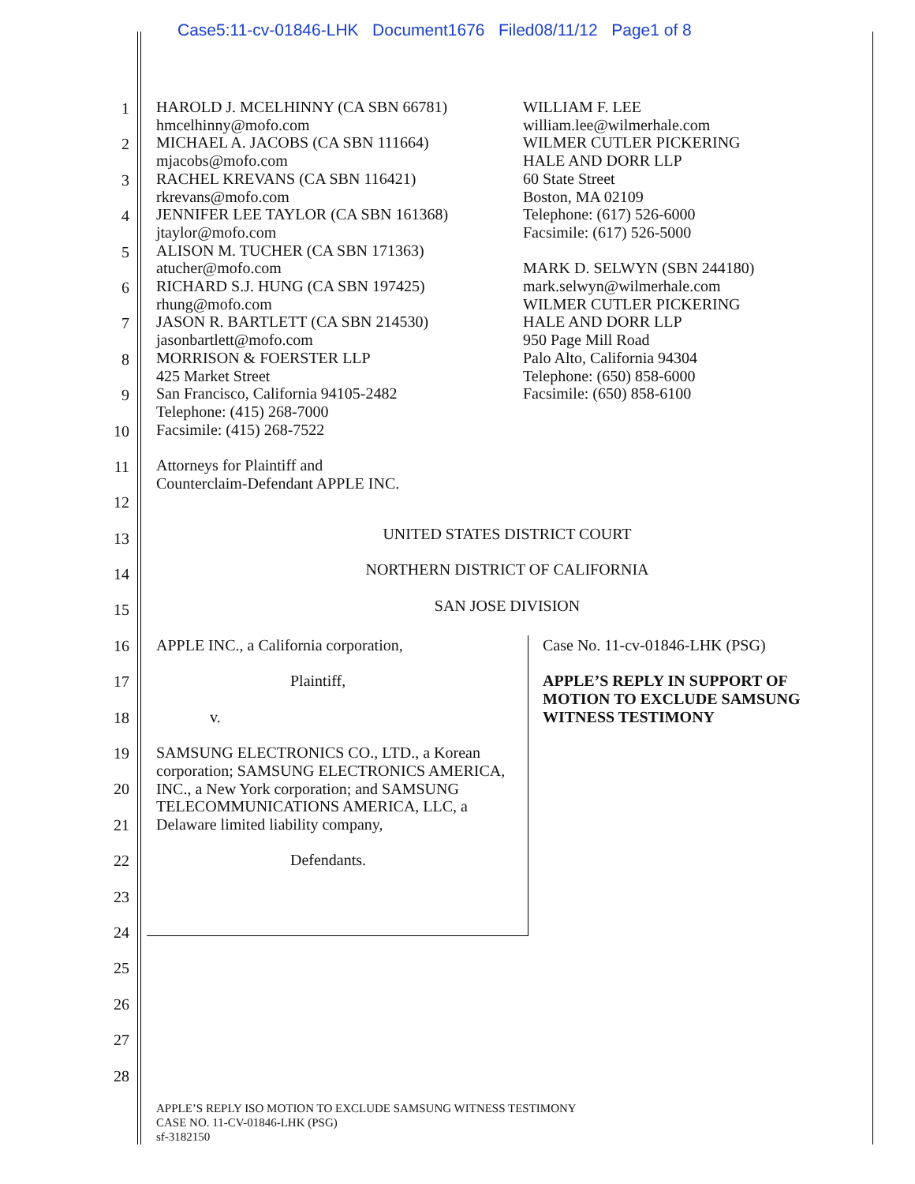Case5:11-cv-01846-LHK Document1676 Filed08/11/12 Page1 of 8
1
2
3
4
5
6
7
8
9
10
11
12
13
14
15
16
17
18
19
20
21
22
23
24
25
26
27
28
HAROLD J. MCELHINNY (CA SBN 66781)
hmcelhinny@mofo.com
MICHAEL A. JACOBS (CA SBN 111664)
mjacobs@mofo.com
RACHEL KREVANS (CA SBN 116421)
rkrevans@mofo.com
JENNIFER LEE TAYLOR (CA SBN 161368)
jtaylor@mofo.com
ALISON M. TUCHER (CA SBN 171363)
atucher@mofo.com
RICHARD S.J. HUNG (CA SBN 197425)
rhung@mofo.com
JASON R. BARTLETT (CA SBN 214530)
jasonbartlett@mofo.com
MORRISON & FOERSTER LLP
425 Market Street
San Francisco, California 94105-2482
Telephone: (415) 268-7000
Facsimile: (415) 268-7522
Attorneys for Plaintiff and
Counterclaim-Defendant APPLE INC.
WILLIAM F. LEE
william.lee@wilmerhale.com
WILMER CUTLER PICKERING
HALE AND DORR LLP
60 State Street
Boston, MA 02109
Telephone: (617) 526-6000
Facsimile: (617) 526-5000
MARK D. SELWYN (SBN 244180)
mark.selwyn@wilmerhale.com
WILMER CUTLER PICKERING
HALE AND DORR LLP
950 Page Mill Road
Palo Alto, California 94304
Telephone: (650) 858-6000
Facsimile: (650) 858-6100
UNITED STATES DISTRICT COURT
NORTHERN DISTRICT OF CALIFORNIA
SAN JOSE DIVISION
APPLE INC., a California corporation,
Plaintiff,
v.
SAMSUNG ELECTRONICS CO., LTD., a Korean corporation; SAMSUNG ELECTRONICS AMERICA, INC., a New York corporation; and SAMSUNG TELECOMMUNICATIONS AMERICA, LLC, a Delaware limited liability company,
Defendants.
Case No. 11-cv-01846-LHK (PSG)
APPLE’S REPLY IN SUPPORT OF MOTION TO EXCLUDE SAMSUNG WITNESS TESTIMONY
APPLE’S REPLY ISO MOTION TO EXCLUDE SAMSUNG WITNESS TESTIMONY
CASE NO. 11-CV-01846-LHK (PSG)
sf-3182150